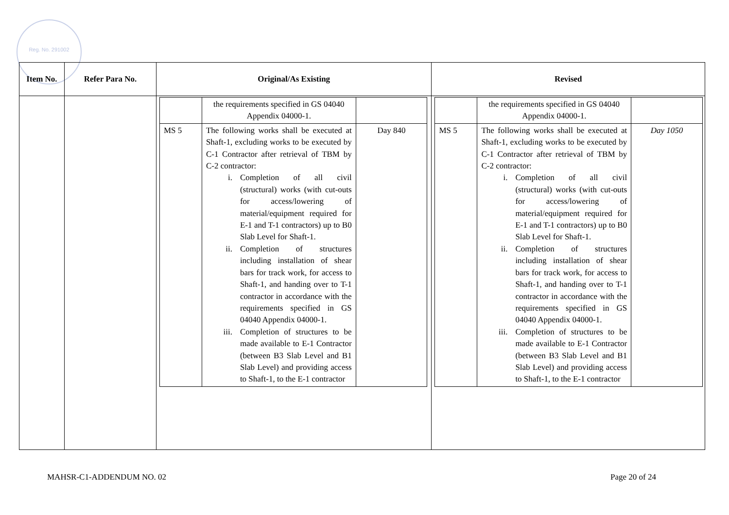Reg. No. 291002
| Item No. | Refer Para No. | Original/As Existing | Revised |
| --- | --- | --- | --- |
| | | / / the requirements specified in GS 04040 Appendix 04000-1. / / / MS 5 / The following works shall be executed at Shaft-1, excluding works to be executed by C-1 Contractor after retrieval of TBM by C-2 contractor: i. Completion of all civil (structural) works (with cut-outs for access/lowering of material/equipment required for E-1 and T-1 contractors) up to B0 Slab Level for Shaft-1. ii. Completion of structures including installation of shear bars for track work, for access to Shaft-1, and handing over to T-1 contractor in accordance with the requirements specified in GS 04040 Appendix 04000-1. iii. Completion of structures to be made available to E-1 Contractor (between B3 Slab Level and B1 Slab Level) and providing access to Shaft-1, to the E-1 contractor / Day 840 / | / / the requirements specified in GS 04040 Appendix 04000-1. / / / MS 5 / The following works shall be executed at Shaft-1, excluding works to be executed by C-1 Contractor after retrieval of TBM by C-2 contractor: i. Completion of all civil (structural) works (with cut-outs for access/lowering of material/equipment required for E-1 and T-1 contractors) up to B0 Slab Level for Shaft-1. ii. Completion of structures including installation of shear bars for track work, for access to Shaft-1, and handing over to T-1 contractor in accordance with the requirements specified in GS 04040 Appendix 04000-1. iii. Completion of structures to be made available to E-1 Contractor (between B3 Slab Level and B1 Slab Level) and providing access to Shaft-1, to the E-1 contractor / Day 1050 / |
MAHSR-C1-ADDENDUM NO. 02 Page 20 of 24